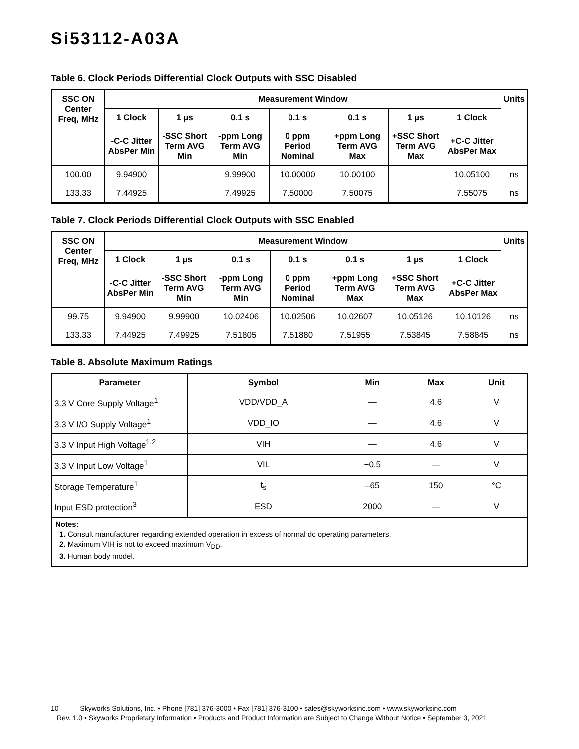Si53112-A03A
Table 6. Clock Periods Differential Clock Outputs with SSC Disabled
| SSC ON Center Freq, MHz | Measurement Window | | | | | | | Units |
| --- | --- | --- | --- | --- | --- | --- | --- | --- |
| | 1 Clock | 1 µs | 0.1 s | 0.1 s | 0.1 s | 1 µs | 1 Clock | |
| | -C-C Jitter AbsPer Min | -SSC Short Term AVG Min | -ppm Long Term AVG Min | 0 ppm Period Nominal | +ppm Long Term AVG Max | +SSC Short Term AVG Max | +C-C Jitter AbsPer Max | |
| 100.00 | 9.94900 | | 9.99900 | 10.00000 | 10.00100 | | 10.05100 | ns |
| 133.33 | 7.44925 | | 7.49925 | 7.50000 | 7.50075 | | 7.55075 | ns |
Table 7. Clock Periods Differential Clock Outputs with SSC Enabled
| SSC ON Center Freq, MHz | Measurement Window | | | | | | | Units |
| --- | --- | --- | --- | --- | --- | --- | --- | --- |
| | 1 Clock | 1 µs | 0.1 s | 0.1 s | 0.1 s | 1 µs | 1 Clock | |
| | -C-C Jitter AbsPer Min | -SSC Short Term AVG Min | -ppm Long Term AVG Min | 0 ppm Period Nominal | +ppm Long Term AVG Max | +SSC Short Term AVG Max | +C-C Jitter AbsPer Max | |
| 99.75 | 9.94900 | 9.99900 | 10.02406 | 10.02506 | 10.02607 | 10.05126 | 10.10126 | ns |
| 133.33 | 7.44925 | 7.49925 | 7.51805 | 7.51880 | 7.51955 | 7.53845 | 7.58845 | ns |
Table 8. Absolute Maximum Ratings
| Parameter | Symbol | Min | Max | Unit |
| --- | --- | --- | --- | --- |
| 3.3 V Core Supply Voltage<sup>1</sup> | VDD/VDD_A | — | 4.6 | V |
| 3.3 V I/O Supply Voltage<sup>1</sup> | VDD_IO | — | 4.6 | V |
| 3.3 V Input High Voltage<sup>1,2</sup> | VIH | — | 4.6 | V |
| 3.3 V Input Low Voltage<sup>1</sup> | VIL | −0.5 | — | V |
| Storage Temperature<sup>1</sup> | t<sub>s</sub> | –65 | 150 | °C |
| Input ESD protection<sup>3</sup> | ESD | 2000 | — | V |
Notes:
1. Consult manufacturer regarding extended operation in excess of normal dc operating parameters.
2. Maximum VIH is not to exceed maximum V<sub>DD</sub>.
3. Human body model.
10 Skyworks Solutions, Inc. • Phone [781] 376-3000 • Fax [781] 376-3100 • sales@skyworksinc.com • www.skyworksinc.com
Rev. 1.0 • Skyworks Proprietary Information • Products and Product Information are Subject to Change Without Notice • September 3, 2021